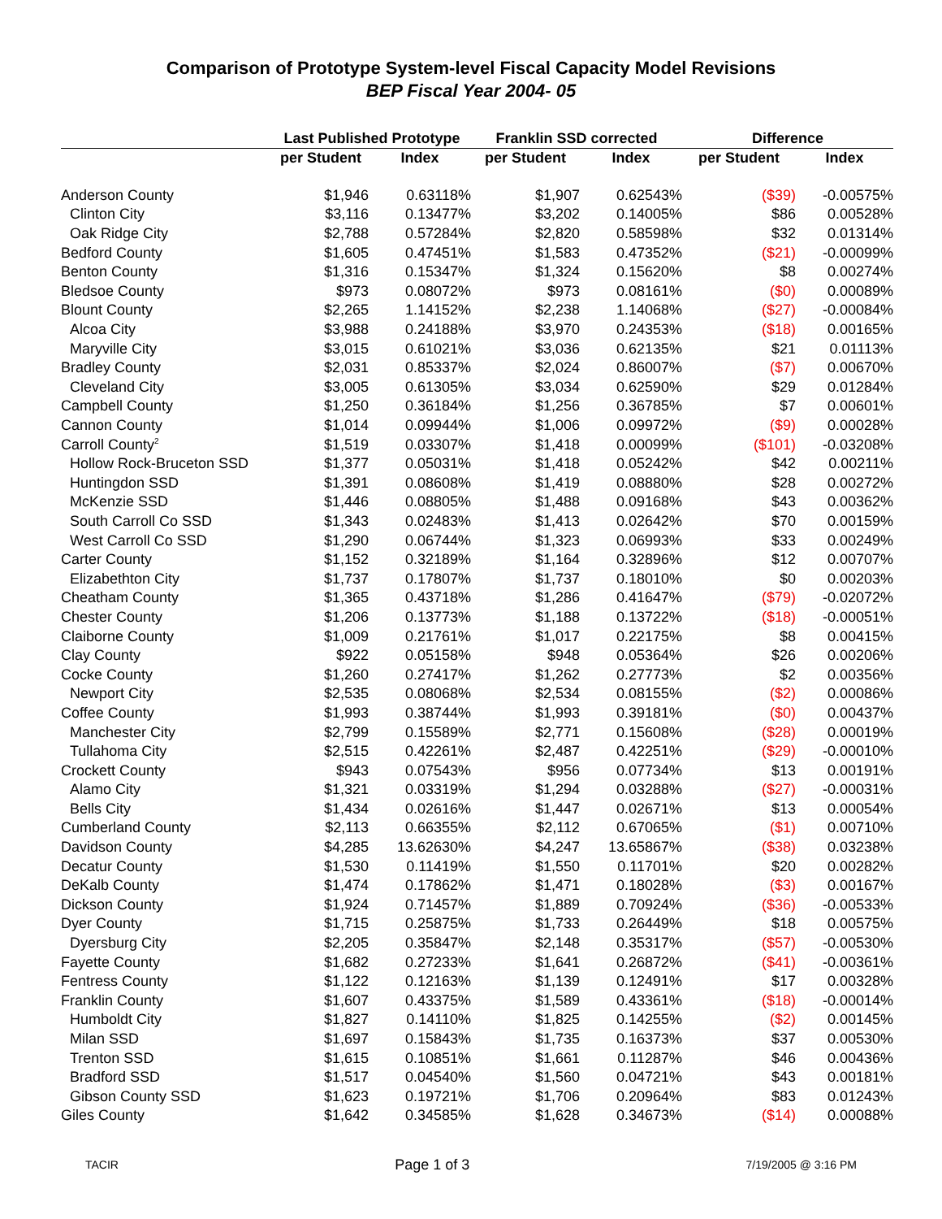Comparison of Prototype System-level Fiscal Capacity Model Revisions
BEP Fiscal Year 2004- 05
| | Last Published Prototype | | Franklin SSD corrected | | Difference | |
| --- | --- | --- | --- | --- | --- | --- |
| | per Student | Index | per Student | Index | per Student | Index |
| Anderson County | $1,946 | 0.63118% | $1,907 | 0.62543% | ($39) | -0.00575% |
| Clinton City | $3,116 | 0.13477% | $3,202 | 0.14005% | $86 | 0.00528% |
| Oak Ridge City | $2,788 | 0.57284% | $2,820 | 0.58598% | $32 | 0.01314% |
| Bedford County | $1,605 | 0.47451% | $1,583 | 0.47352% | ($21) | -0.00099% |
| Benton County | $1,316 | 0.15347% | $1,324 | 0.15620% | $8 | 0.00274% |
| Bledsoe County | $973 | 0.08072% | $973 | 0.08161% | ($0) | 0.00089% |
| Blount County | $2,265 | 1.14152% | $2,238 | 1.14068% | ($27) | -0.00084% |
| Alcoa City | $3,988 | 0.24188% | $3,970 | 0.24353% | ($18) | 0.00165% |
| Maryville City | $3,015 | 0.61021% | $3,036 | 0.62135% | $21 | 0.01113% |
| Bradley County | $2,031 | 0.85337% | $2,024 | 0.86007% | ($7) | 0.00670% |
| Cleveland City | $3,005 | 0.61305% | $3,034 | 0.62590% | $29 | 0.01284% |
| Campbell County | $1,250 | 0.36184% | $1,256 | 0.36785% | $7 | 0.00601% |
| Cannon County | $1,014 | 0.09944% | $1,006 | 0.09972% | ($9) | 0.00028% |
| Carroll County<sup>2</sup> | $1,519 | 0.03307% | $1,418 | 0.00099% | ($101) | -0.03208% |
| Hollow Rock-Bruceton SSD | $1,377 | 0.05031% | $1,418 | 0.05242% | $42 | 0.00211% |
| Huntingdon SSD | $1,391 | 0.08608% | $1,419 | 0.08880% | $28 | 0.00272% |
| McKenzie SSD | $1,446 | 0.08805% | $1,488 | 0.09168% | $43 | 0.00362% |
| South Carroll Co SSD | $1,343 | 0.02483% | $1,413 | 0.02642% | $70 | 0.00159% |
| West Carroll Co SSD | $1,290 | 0.06744% | $1,323 | 0.06993% | $33 | 0.00249% |
| Carter County | $1,152 | 0.32189% | $1,164 | 0.32896% | $12 | 0.00707% |
| Elizabethton City | $1,737 | 0.17807% | $1,737 | 0.18010% | $0 | 0.00203% |
| Cheatham County | $1,365 | 0.43718% | $1,286 | 0.41647% | ($79) | -0.02072% |
| Chester County | $1,206 | 0.13773% | $1,188 | 0.13722% | ($18) | -0.00051% |
| Claiborne County | $1,009 | 0.21761% | $1,017 | 0.22175% | $8 | 0.00415% |
| Clay County | $922 | 0.05158% | $948 | 0.05364% | $26 | 0.00206% |
| Cocke County | $1,260 | 0.27417% | $1,262 | 0.27773% | $2 | 0.00356% |
| Newport City | $2,535 | 0.08068% | $2,534 | 0.08155% | ($2) | 0.00086% |
| Coffee County | $1,993 | 0.38744% | $1,993 | 0.39181% | ($0) | 0.00437% |
| Manchester City | $2,799 | 0.15589% | $2,771 | 0.15608% | ($28) | 0.00019% |
| Tullahoma City | $2,515 | 0.42261% | $2,487 | 0.42251% | ($29) | -0.00010% |
| Crockett County | $943 | 0.07543% | $956 | 0.07734% | $13 | 0.00191% |
| Alamo City | $1,321 | 0.03319% | $1,294 | 0.03288% | ($27) | -0.00031% |
| Bells City | $1,434 | 0.02616% | $1,447 | 0.02671% | $13 | 0.00054% |
| Cumberland County | $2,113 | 0.66355% | $2,112 | 0.67065% | ($1) | 0.00710% |
| Davidson County | $4,285 | 13.62630% | $4,247 | 13.65867% | ($38) | 0.03238% |
| Decatur County | $1,530 | 0.11419% | $1,550 | 0.11701% | $20 | 0.00282% |
| DeKalb County | $1,474 | 0.17862% | $1,471 | 0.18028% | ($3) | 0.00167% |
| Dickson County | $1,924 | 0.71457% | $1,889 | 0.70924% | ($36) | -0.00533% |
| Dyer County | $1,715 | 0.25875% | $1,733 | 0.26449% | $18 | 0.00575% |
| Dyersburg City | $2,205 | 0.35847% | $2,148 | 0.35317% | ($57) | -0.00530% |
| Fayette County | $1,682 | 0.27233% | $1,641 | 0.26872% | ($41) | -0.00361% |
| Fentress County | $1,122 | 0.12163% | $1,139 | 0.12491% | $17 | 0.00328% |
| Franklin County | $1,607 | 0.43375% | $1,589 | 0.43361% | ($18) | -0.00014% |
| Humboldt City | $1,827 | 0.14110% | $1,825 | 0.14255% | ($2) | 0.00145% |
| Milan SSD | $1,697 | 0.15843% | $1,735 | 0.16373% | $37 | 0.00530% |
| Trenton SSD | $1,615 | 0.10851% | $1,661 | 0.11287% | $46 | 0.00436% |
| Bradford SSD | $1,517 | 0.04540% | $1,560 | 0.04721% | $43 | 0.00181% |
| Gibson County SSD | $1,623 | 0.19721% | $1,706 | 0.20964% | $83 | 0.01243% |
| Giles County | $1,642 | 0.34585% | $1,628 | 0.34673% | ($14) | 0.00088% |
TACIR Page 1 of 3 7/19/2005 @ 3:16 PM